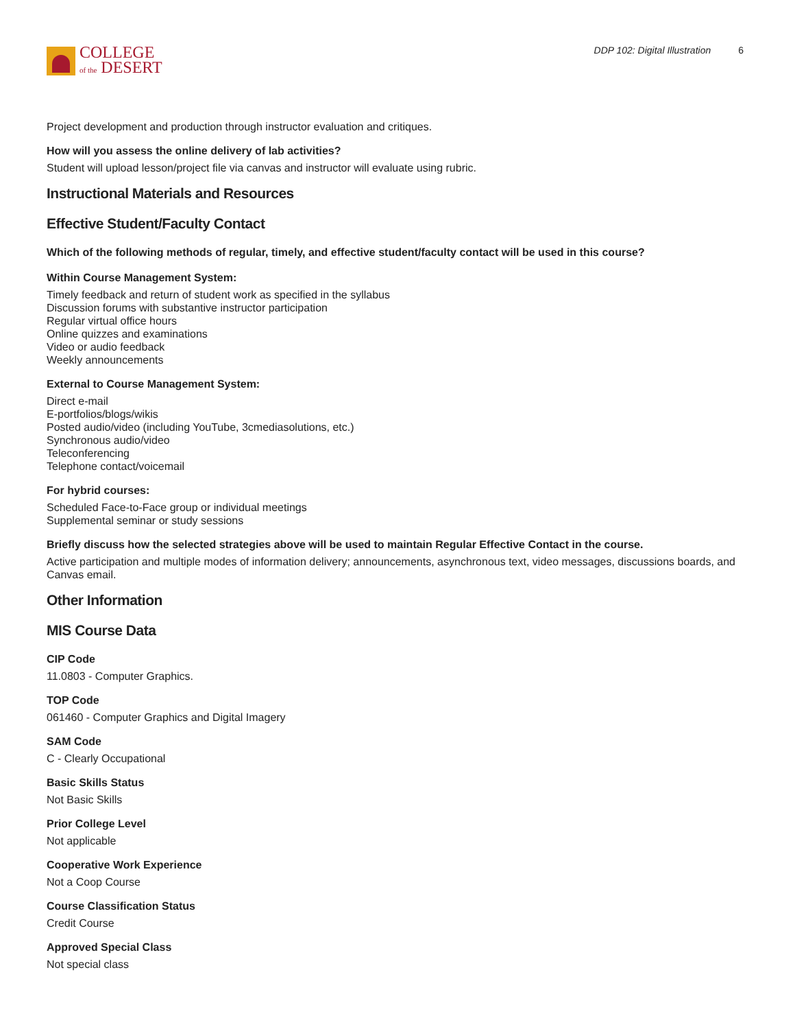COLLEGE
of the DESERT
DDP 102: Digital Illustration 6
Project development and production through instructor evaluation and critiques.
How will you assess the online delivery of lab activities?
Student will upload lesson/project file via canvas and instructor will evaluate using rubric.
Instructional Materials and Resources
Effective Student/Faculty Contact
Which of the following methods of regular, timely, and effective student/faculty contact will be used in this course?
Within Course Management System:
Timely feedback and return of student work as specified in the syllabus
Discussion forums with substantive instructor participation
Regular virtual office hours
Online quizzes and examinations
Video or audio feedback
Weekly announcements
External to Course Management System:
Direct e-mail
E-portfolios/blogs/wikis
Posted audio/video (including YouTube, 3cmediasolutions, etc.)
Synchronous audio/video
Teleconferencing
Telephone contact/voicemail
For hybrid courses:
Scheduled Face-to-Face group or individual meetings
Supplemental seminar or study sessions
Briefly discuss how the selected strategies above will be used to maintain Regular Effective Contact in the course.
Active participation and multiple modes of information delivery; announcements, asynchronous text, video messages, discussions boards, and Canvas email.
Other Information
MIS Course Data
CIP Code
11.0803 - Computer Graphics.
TOP Code
061460 - Computer Graphics and Digital Imagery
SAM Code
C - Clearly Occupational
Basic Skills Status
Not Basic Skills
Prior College Level
Not applicable
Cooperative Work Experience
Not a Coop Course
Course Classification Status
Credit Course
Approved Special Class
Not special class